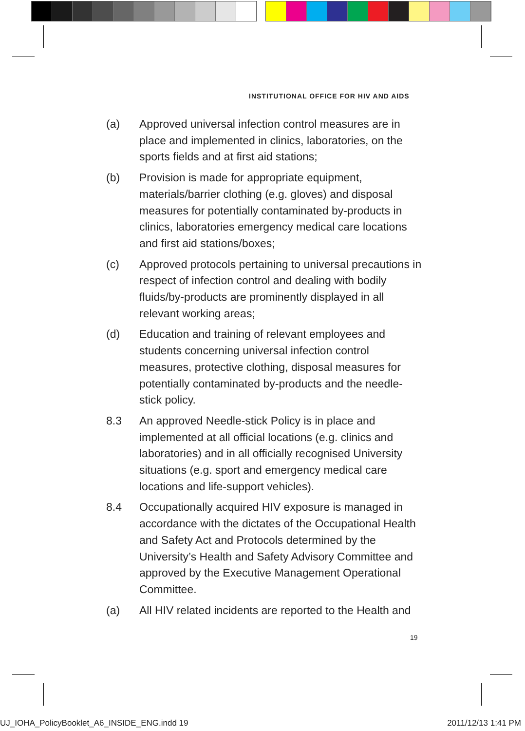INSTITUTIONAL OFFICE FOR HIV AND AIDS
(a) Approved universal infection control measures are in place and implemented in clinics, laboratories, on the sports fields and at first aid stations;
(b) Provision is made for appropriate equipment, materials/barrier clothing (e.g. gloves) and disposal measures for potentially contaminated by-products in clinics, laboratories emergency medical care locations and first aid stations/boxes;
(c) Approved protocols pertaining to universal precautions in respect of infection control and dealing with bodily fluids/by-products are prominently displayed in all relevant working areas;
(d) Education and training of relevant employees and students concerning universal infection control measures, protective clothing, disposal measures for potentially contaminated by-products and the needle-stick policy.
8.3 An approved Needle-stick Policy is in place and implemented at all official locations (e.g. clinics and laboratories) and in all officially recognised University situations (e.g. sport and emergency medical care locations and life-support vehicles).
8.4 Occupationally acquired HIV exposure is managed in accordance with the dictates of the Occupational Health and Safety Act and Protocols determined by the University’s Health and Safety Advisory Committee and approved by the Executive Management Operational Committee.
(a) All HIV related incidents are reported to the Health and
19
UJ_IOHA_PolicyBooklet_A6_INSIDE_ENG.indd 19 2011/12/13 1:41 PM